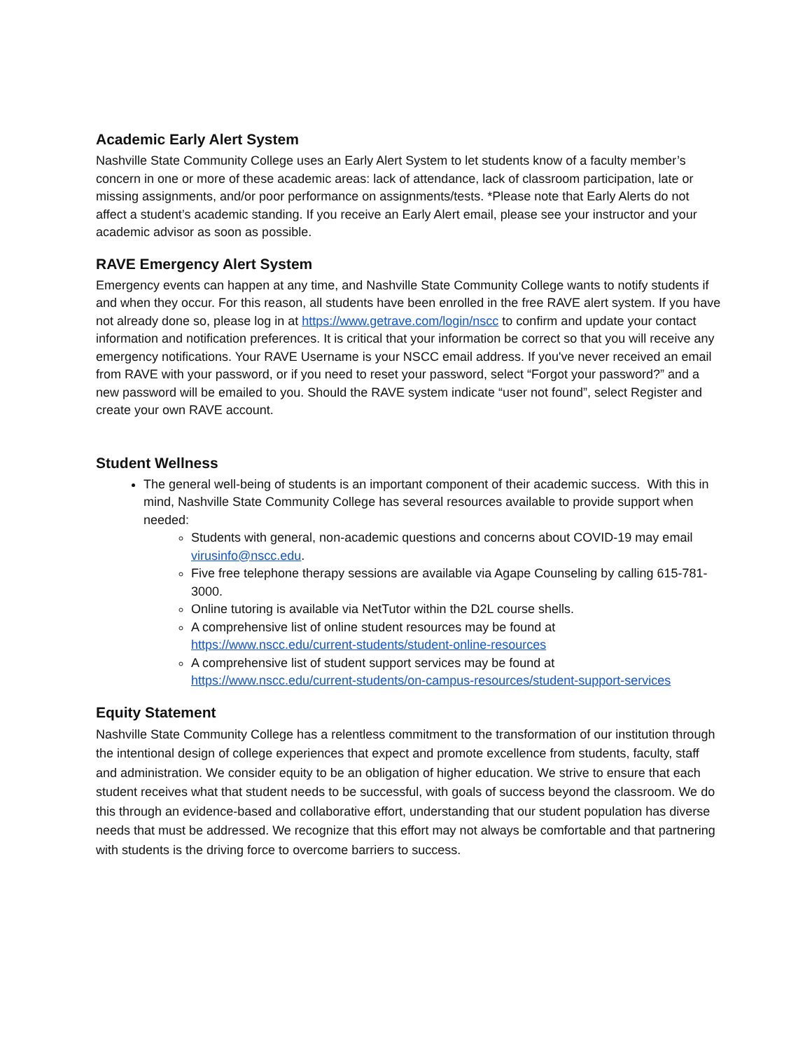Academic Early Alert System
Nashville State Community College uses an Early Alert System to let students know of a faculty member’s concern in one or more of these academic areas: lack of attendance, lack of classroom participation, late or missing assignments, and/or poor performance on assignments/tests. *Please note that Early Alerts do not affect a student’s academic standing. If you receive an Early Alert email, please see your instructor and your academic advisor as soon as possible.
RAVE Emergency Alert System
Emergency events can happen at any time, and Nashville State Community College wants to notify students if and when they occur. For this reason, all students have been enrolled in the free RAVE alert system. If you have not already done so, please log in at https://www.getrave.com/login/nscc to confirm and update your contact information and notification preferences. It is critical that your information be correct so that you will receive any emergency notifications. Your RAVE Username is your NSCC email address. If you've never received an email from RAVE with your password, or if you need to reset your password, select “Forgot your password?” and a new password will be emailed to you. Should the RAVE system indicate “user not found”, select Register and create your own RAVE account.
Student Wellness
The general well-being of students is an important component of their academic success. With this in mind, Nashville State Community College has several resources available to provide support when needed:
Students with general, non-academic questions and concerns about COVID-19 may email virusinfo@nscc.edu.
Five free telephone therapy sessions are available via Agape Counseling by calling 615-781-3000.
Online tutoring is available via NetTutor within the D2L course shells.
A comprehensive list of online student resources may be found at https://www.nscc.edu/current-students/student-online-resources
A comprehensive list of student support services may be found at https://www.nscc.edu/current-students/on-campus-resources/student-support-services
Equity Statement
Nashville State Community College has a relentless commitment to the transformation of our institution through the intentional design of college experiences that expect and promote excellence from students, faculty, staff and administration. We consider equity to be an obligation of higher education. We strive to ensure that each student receives what that student needs to be successful, with goals of success beyond the classroom. We do this through an evidence-based and collaborative effort, understanding that our student population has diverse needs that must be addressed. We recognize that this effort may not always be comfortable and that partnering with students is the driving force to overcome barriers to success.